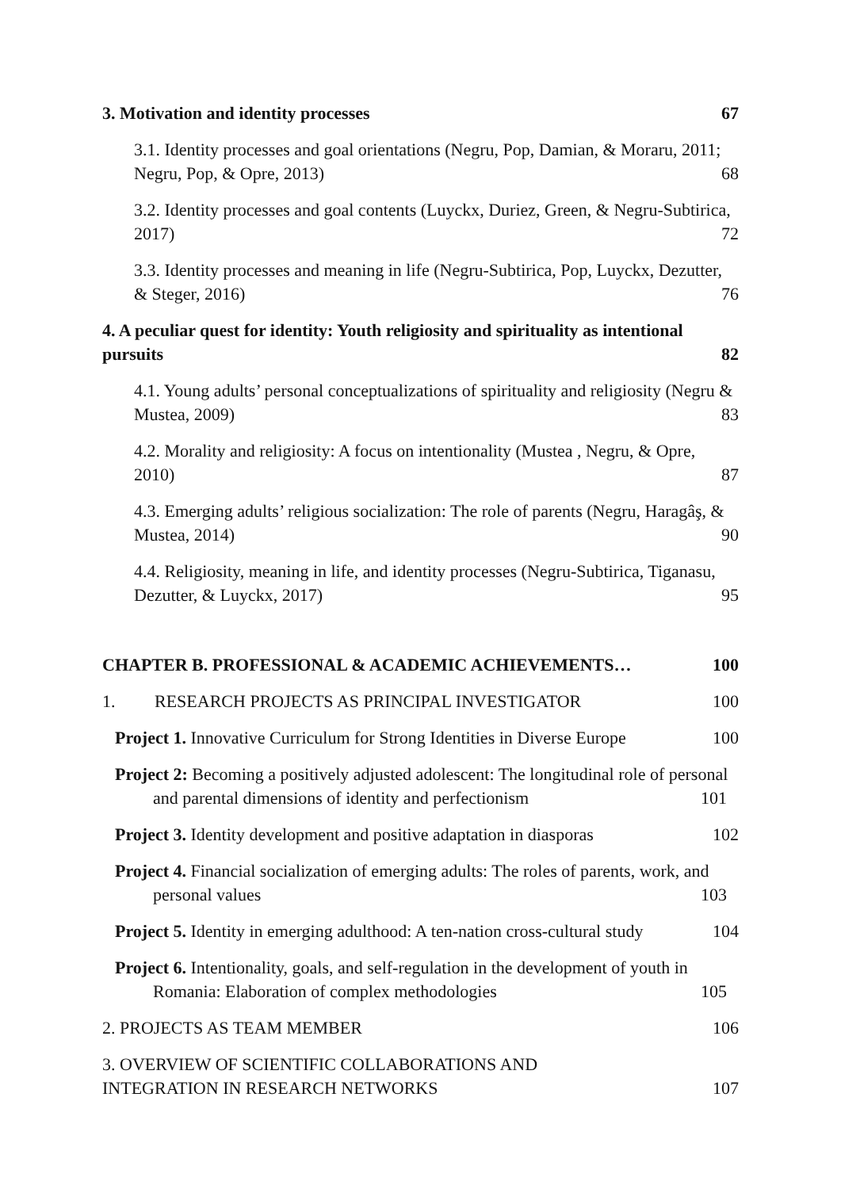3. Motivation and identity processes 67
3.1. Identity processes and goal orientations (Negru, Pop, Damian, & Moraru, 2011; Negru, Pop, & Opre, 2013) 68
3.2. Identity processes and goal contents (Luyckx, Duriez, Green, & Negru-Subtirica, 2017) 72
3.3. Identity processes and meaning in life (Negru-Subtirica, Pop, Luyckx, Dezutter, & Steger, 2016) 76
4. A peculiar quest for identity: Youth religiosity and spirituality as intentional pursuits 82
4.1. Young adults’ personal conceptualizations of spirituality and religiosity (Negru & Mustea, 2009) 83
4.2. Morality and religiosity: A focus on intentionality (Mustea , Negru, & Opre, 2010) 87
4.3. Emerging adults’ religious socialization: The role of parents (Negru, Haragâş, & Mustea, 2014) 90
4.4. Religiosity, meaning in life, and identity processes (Negru-Subtirica, Tiganasu, Dezutter, & Luyckx, 2017) 95
CHAPTER B. PROFESSIONAL & ACADEMIC ACHIEVEMENTS… 100
1. RESEARCH PROJECTS AS PRINCIPAL INVESTIGATOR 100
Project 1. Innovative Curriculum for Strong Identities in Diverse Europe 100
Project 2: Becoming a positively adjusted adolescent: The longitudinal role of personal and parental dimensions of identity and perfectionism 101
Project 3. Identity development and positive adaptation in diasporas 102
Project 4. Financial socialization of emerging adults: The roles of parents, work, and personal values 103
Project 5. Identity in emerging adulthood: A ten-nation cross-cultural study 104
Project 6. Intentionality, goals, and self-regulation in the development of youth in Romania: Elaboration of complex methodologies 105
2. PROJECTS AS TEAM MEMBER 106
3. OVERVIEW OF SCIENTIFIC COLLABORATIONS AND
INTEGRATION IN RESEARCH NETWORKS 107